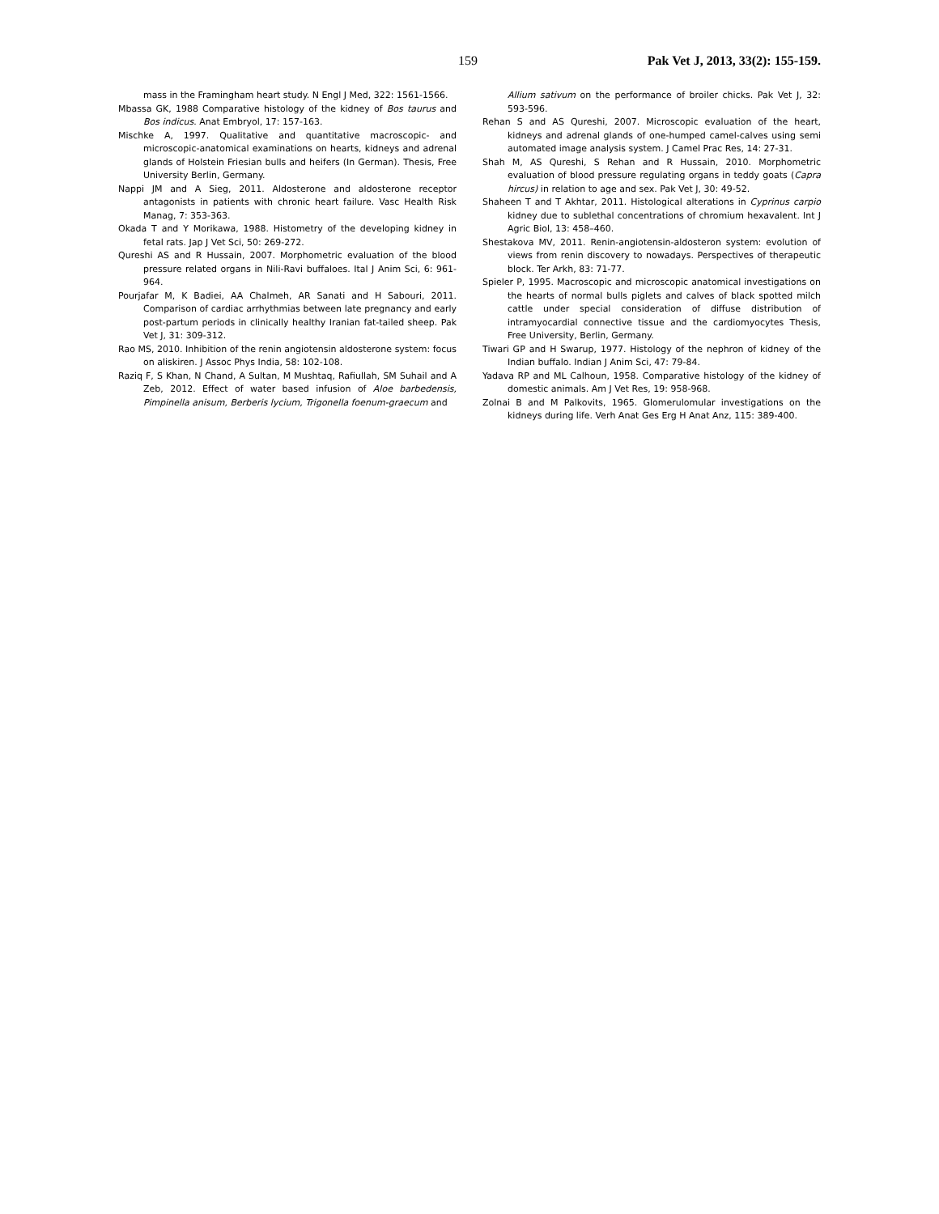159 Pak Vet J, 2013, 33(2): 155-159.
mass in the Framingham heart study. N Engl J Med, 322: 1561-1566.
Mbassa GK, 1988 Comparative histology of the kidney of Bos taurus and Bos indicus. Anat Embryol, 17: 157-163.
Mischke A, 1997. Qualitative and quantitative macroscopic- and microscopic-anatomical examinations on hearts, kidneys and adrenal glands of Holstein Friesian bulls and heifers (In German). Thesis, Free University Berlin, Germany.
Nappi JM and A Sieg, 2011. Aldosterone and aldosterone receptor antagonists in patients with chronic heart failure. Vasc Health Risk Manag, 7: 353-363.
Okada T and Y Morikawa, 1988. Histometry of the developing kidney in fetal rats. Jap J Vet Sci, 50: 269-272.
Qureshi AS and R Hussain, 2007. Morphometric evaluation of the blood pressure related organs in Nili-Ravi buffaloes. Ital J Anim Sci, 6: 961-964.
Pourjafar M, K Badiei, AA Chalmeh, AR Sanati and H Sabouri, 2011. Comparison of cardiac arrhythmias between late pregnancy and early post-partum periods in clinically healthy Iranian fat-tailed sheep. Pak Vet J, 31: 309-312.
Rao MS, 2010. Inhibition of the renin angiotensin aldosterone system: focus on aliskiren. J Assoc Phys India, 58: 102-108.
Raziq F, S Khan, N Chand, A Sultan, M Mushtaq, Rafiullah, SM Suhail and A Zeb, 2012. Effect of water based infusion of Aloe barbedensis, Pimpinella anisum, Berberis lycium, Trigonella foenum-graecum and
Allium sativum on the performance of broiler chicks. Pak Vet J, 32: 593-596.
Rehan S and AS Qureshi, 2007. Microscopic evaluation of the heart, kidneys and adrenal glands of one-humped camel-calves using semi automated image analysis system. J Camel Prac Res, 14: 27-31.
Shah M, AS Qureshi, S Rehan and R Hussain, 2010. Morphometric evaluation of blood pressure regulating organs in teddy goats (Capra hircus) in relation to age and sex. Pak Vet J, 30: 49-52.
Shaheen T and T Akhtar, 2011. Histological alterations in Cyprinus carpio kidney due to sublethal concentrations of chromium hexavalent. Int J Agric Biol, 13: 458–460.
Shestakova MV, 2011. Renin-angiotensin-aldosteron system: evolution of views from renin discovery to nowadays. Perspectives of therapeutic block. Ter Arkh, 83: 71-77.
Spieler P, 1995. Macroscopic and microscopic anatomical investigations on the hearts of normal bulls piglets and calves of black spotted milch cattle under special consideration of diffuse distribution of intramyocardial connective tissue and the cardiomyocytes Thesis, Free University, Berlin, Germany.
Tiwari GP and H Swarup, 1977. Histology of the nephron of kidney of the Indian buffalo. Indian J Anim Sci, 47: 79-84.
Yadava RP and ML Calhoun, 1958. Comparative histology of the kidney of domestic animals. Am J Vet Res, 19: 958-968.
Zolnai B and M Palkovits, 1965. Glomerulomular investigations on the kidneys during life. Verh Anat Ges Erg H Anat Anz, 115: 389-400.